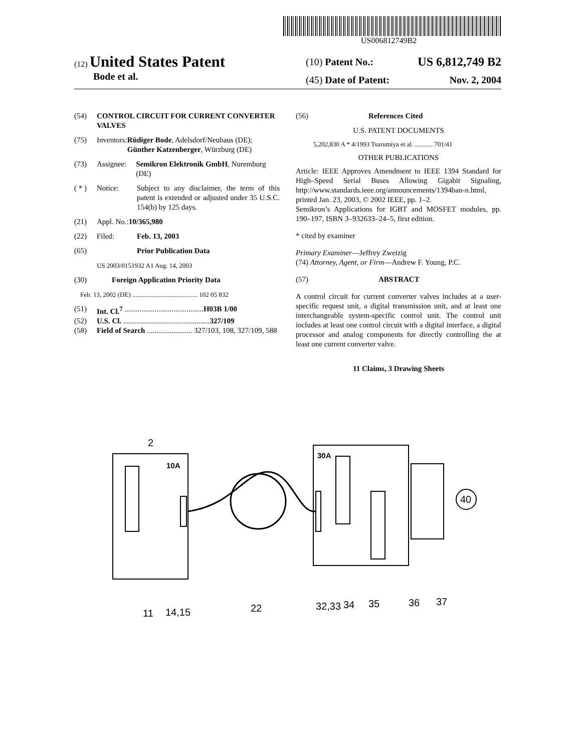US006812749B2
(12) United States Patent
Bode et al.
(10) Patent No.: US 6,812,749 B2
(45) Date of Patent: Nov. 2, 2004
(54) CONTROL CIRCUIT FOR CURRENT CONVERTER VALVES
(75) Inventors: Rüdiger Bode, Adelsdorf/Neuhaus (DE); Günther Katzenberger, Würzburg (DE)
(73) Assignee: Semikron Elektronik GmbH, Nuremburg (DE)
( * ) Notice: Subject to any disclaimer, the term of this patent is extended or adjusted under 35 U.S.C. 154(b) by 125 days.
(21) Appl. No.: 10/365,980
(22) Filed: Feb. 13, 2003
(65) Prior Publication Data
US 2003/0151932 A1 Aug. 14, 2003
(30) Foreign Application Priority Data
Feb. 13, 2002 (DE) ........................................ 102 05 832
(51) Int. Cl.<sup>7</sup> .......................................... H03B 1/00
(52) U.S. Cl. .............................................. 327/109
(58) Field of Search ........................ 327/103, 108, 327/109, 588
(56) References Cited
U.S. PATENT DOCUMENTS
5,202,830 A * 4/1993 Tsurumiya et al. ........... 701/41
OTHER PUBLICATIONS
Article: IEEE Approves Amendment to IEEE 1394 Standard for High–Speed Serial Buses Allowing Gigabit Signaling, http://www.standards.ieee.org/announcements/1394ban-n.html, printed Jan. 23, 2003, © 2002 IEEE, pp. 1–2.
Semikron’s Applications for IGBT and MOSFET modules, pp. 190–197, ISBN 3–932633–24–5, first edition.
* cited by examiner
Primary Examiner—Jeffrey Zweizig
(74) Attorney, Agent, or Firm—Andrew F. Young, P.C.
(57) ABSTRACT
A control circuit for current converter valves includes at a user-specific request unit, a digital transmission unit, and at least one interchangeable system-specific control unit. The control unit includes at least one control circuit with a digital interface, a digital processor and analog components for directly controlling the at least one current converter valve.
11 Claims, 3 Drawing Sheets
2
10A
30A
40
11
14,15
22
32,33
34
35
36
37